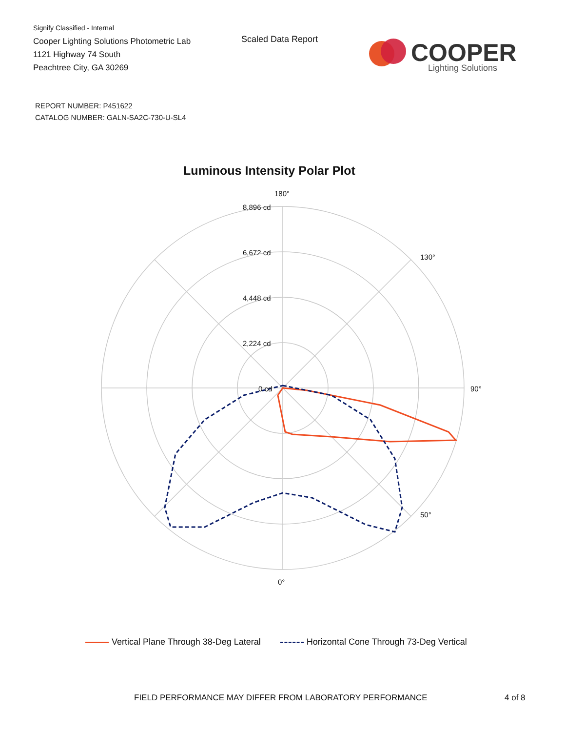Signify Classified - Internal
Cooper Lighting Solutions Photometric Lab
1121 Highway 74 South
Peachtree City, GA 30269
Scaled Data Report
COOPER
Lighting Solutions
REPORT NUMBER: P451622
CATALOG NUMBER: GALN-SA2C-730-U-SL4
Luminous Intensity Polar Plot
180°
8,896 cd
6,672 cd
4,448 cd
2,224 cd
0 cd
90°
130°
50°
0°
Vertical Plane Through 38-Deg Lateral
Horizontal Cone Through 73-Deg Vertical
FIELD PERFORMANCE MAY DIFFER FROM LABORATORY PERFORMANCE
4 of 8